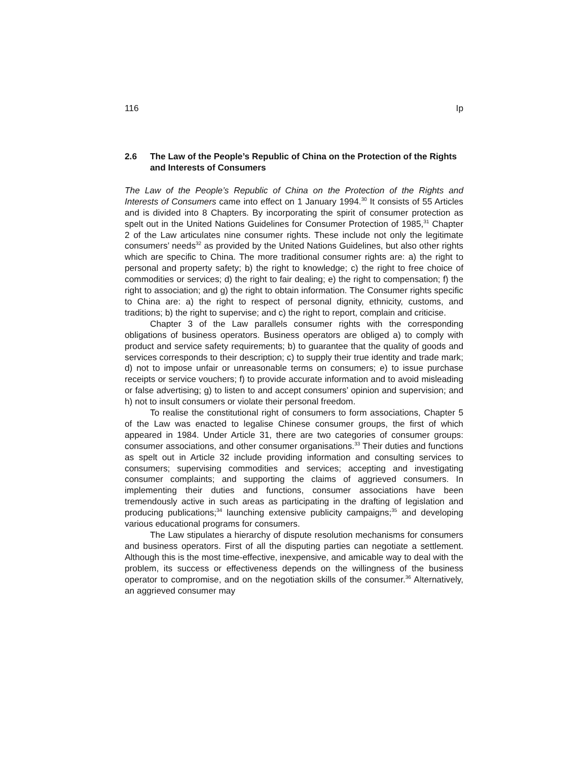116 Ip
2.6 The Law of the People’s Republic of China on the Protection of the Rights and Interests of Consumers
The Law of the People’s Republic of China on the Protection of the Rights and Interests of Consumers came into effect on 1 January 1994.<sup>30</sup> It consists of 55 Articles and is divided into 8 Chapters. By incorporating the spirit of consumer protection as spelt out in the United Nations Guidelines for Consumer Protection of 1985,<sup>31</sup> Chapter 2 of the Law articulates nine consumer rights. These include not only the legitimate consumers’ needs<sup>32</sup> as provided by the United Nations Guidelines, but also other rights which are specific to China. The more traditional consumer rights are: a) the right to personal and property safety; b) the right to knowledge; c) the right to free choice of commodities or services; d) the right to fair dealing; e) the right to compensation; f) the right to association; and g) the right to obtain information. The Consumer rights specific to China are: a) the right to respect of personal dignity, ethnicity, customs, and traditions; b) the right to supervise; and c) the right to report, complain and criticise.
Chapter 3 of the Law parallels consumer rights with the corresponding obligations of business operators. Business operators are obliged a) to comply with product and service safety requirements; b) to guarantee that the quality of goods and services corresponds to their description; c) to supply their true identity and trade mark; d) not to impose unfair or unreasonable terms on consumers; e) to issue purchase receipts or service vouchers; f) to provide accurate information and to avoid misleading or false advertising; g) to listen to and accept consumers’ opinion and supervision; and h) not to insult consumers or violate their personal freedom.
To realise the constitutional right of consumers to form associations, Chapter 5 of the Law was enacted to legalise Chinese consumer groups, the first of which appeared in 1984. Under Article 31, there are two categories of consumer groups: consumer associations, and other consumer organisations.<sup>33</sup> Their duties and functions as spelt out in Article 32 include providing information and consulting services to consumers; supervising commodities and services; accepting and investigating consumer complaints; and supporting the claims of aggrieved consumers. In implementing their duties and functions, consumer associations have been tremendously active in such areas as participating in the drafting of legislation and producing publications;<sup>34</sup> launching extensive publicity campaigns;<sup>35</sup> and developing various educational programs for consumers.
The Law stipulates a hierarchy of dispute resolution mechanisms for consumers and business operators. First of all the disputing parties can negotiate a settlement. Although this is the most time-effective, inexpensive, and amicable way to deal with the problem, its success or effectiveness depends on the willingness of the business operator to compromise, and on the negotiation skills of the consumer.<sup>36</sup> Alternatively, an aggrieved consumer may